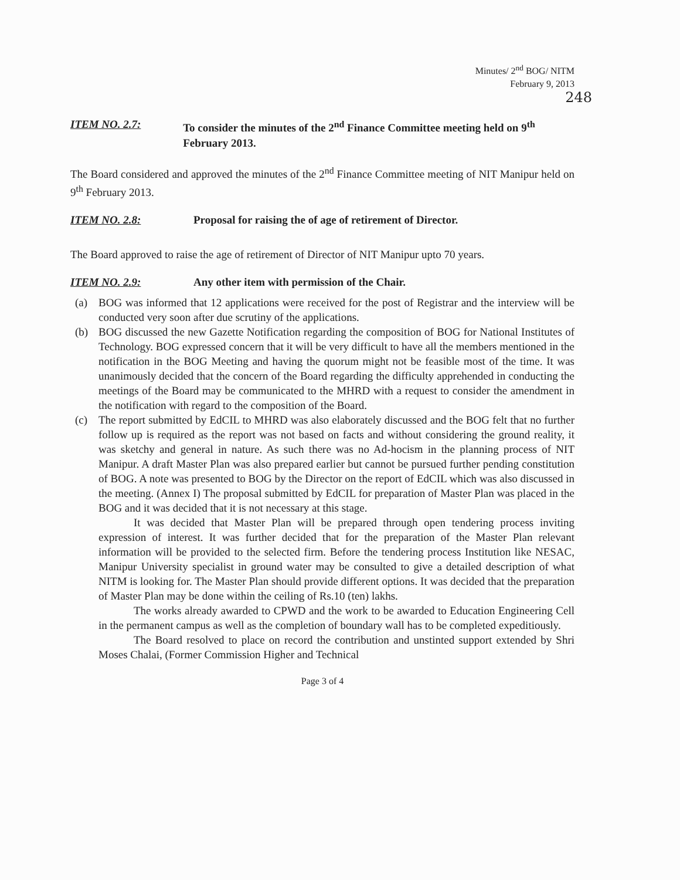Minutes/ 2<sup>nd</sup> BOG/ NITM
February 9, 2013
248
ITEM NO. 2.7: To consider the minutes of the 2<sup>nd</sup> Finance Committee meeting held on 9<sup>th</sup> February 2013.
The Board considered and approved the minutes of the 2<sup>nd</sup> Finance Committee meeting of NIT Manipur held on 9<sup>th</sup> February 2013.
ITEM NO. 2.8: Proposal for raising the of age of retirement of Director.
The Board approved to raise the age of retirement of Director of NIT Manipur upto 70 years.
ITEM NO. 2.9: Any other item with permission of the Chair.
(a) BOG was informed that 12 applications were received for the post of Registrar and the interview will be conducted very soon after due scrutiny of the applications.
(b) BOG discussed the new Gazette Notification regarding the composition of BOG for National Institutes of Technology. BOG expressed concern that it will be very difficult to have all the members mentioned in the notification in the BOG Meeting and having the quorum might not be feasible most of the time. It was unanimously decided that the concern of the Board regarding the difficulty apprehended in conducting the meetings of the Board may be communicated to the MHRD with a request to consider the amendment in the notification with regard to the composition of the Board.
(c) The report submitted by EdCIL to MHRD was also elaborately discussed and the BOG felt that no further follow up is required as the report was not based on facts and without considering the ground reality, it was sketchy and general in nature. As such there was no Ad-hocism in the planning process of NIT Manipur. A draft Master Plan was also prepared earlier but cannot be pursued further pending constitution of BOG. A note was presented to BOG by the Director on the report of EdCIL which was also discussed in the meeting. (Annex I) The proposal submitted by EdCIL for preparation of Master Plan was placed in the BOG and it was decided that it is not necessary at this stage.
It was decided that Master Plan will be prepared through open tendering process inviting expression of interest. It was further decided that for the preparation of the Master Plan relevant information will be provided to the selected firm. Before the tendering process Institution like NESAC, Manipur University specialist in ground water may be consulted to give a detailed description of what NITM is looking for. The Master Plan should provide different options. It was decided that the preparation of Master Plan may be done within the ceiling of Rs.10 (ten) lakhs.
The works already awarded to CPWD and the work to be awarded to Education Engineering Cell in the permanent campus as well as the completion of boundary wall has to be completed expeditiously.
The Board resolved to place on record the contribution and unstinted support extended by Shri Moses Chalai, (Former Commission Higher and Technical
Page 3 of 4